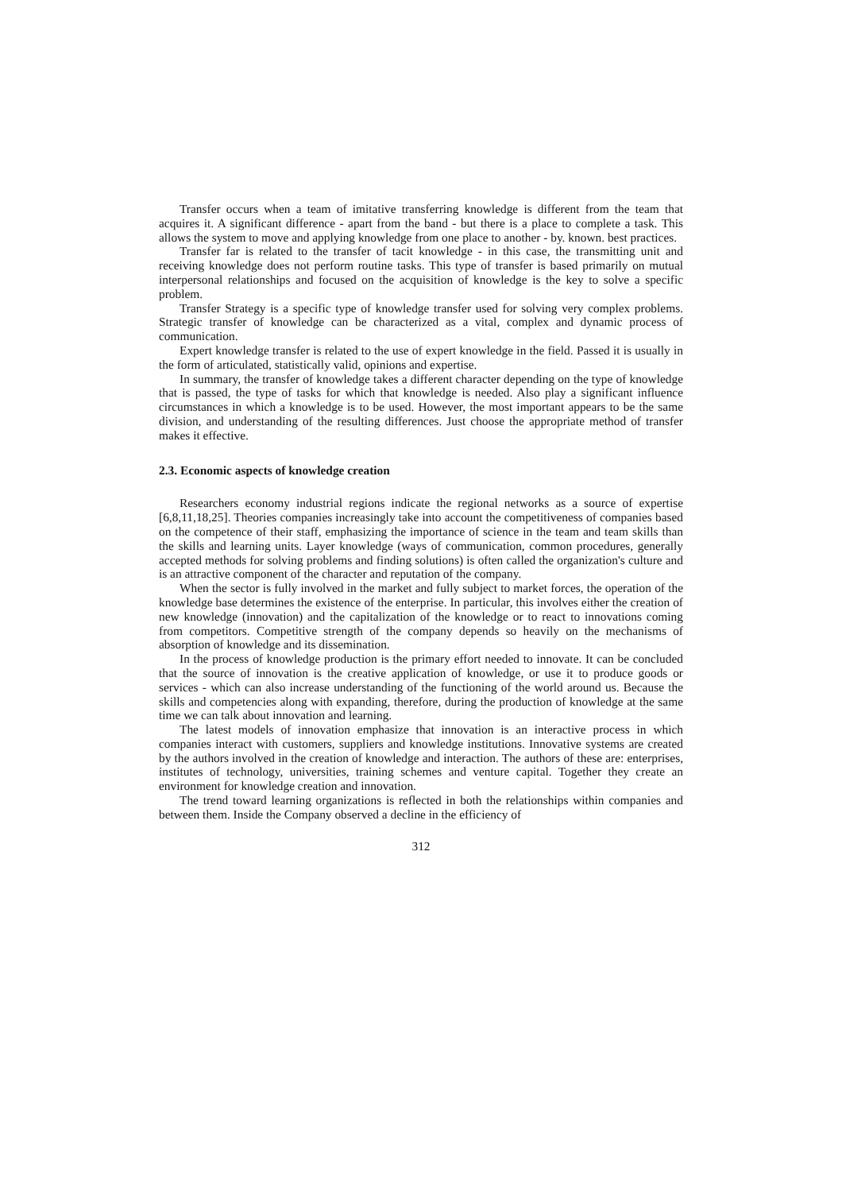Transfer occurs when a team of imitative transferring knowledge is different from the team that acquires it. A significant difference - apart from the band - but there is a place to complete a task. This allows the system to move and applying knowledge from one place to another - by. known. best practices.
Transfer far is related to the transfer of tacit knowledge - in this case, the transmitting unit and receiving knowledge does not perform routine tasks. This type of transfer is based primarily on mutual interpersonal relationships and focused on the acquisition of knowledge is the key to solve a specific problem.
Transfer Strategy is a specific type of knowledge transfer used for solving very complex problems. Strategic transfer of knowledge can be characterized as a vital, complex and dynamic process of communication.
Expert knowledge transfer is related to the use of expert knowledge in the field. Passed it is usually in the form of articulated, statistically valid, opinions and expertise.
In summary, the transfer of knowledge takes a different character depending on the type of knowledge that is passed, the type of tasks for which that knowledge is needed. Also play a significant influence circumstances in which a knowledge is to be used. However, the most important appears to be the same division, and understanding of the resulting differences. Just choose the appropriate method of transfer makes it effective.
2.3. Economic aspects of knowledge creation
Researchers economy industrial regions indicate the regional networks as a source of expertise [6,8,11,18,25]. Theories companies increasingly take into account the competitiveness of companies based on the competence of their staff, emphasizing the importance of science in the team and team skills than the skills and learning units. Layer knowledge (ways of communication, common procedures, generally accepted methods for solving problems and finding solutions) is often called the organization's culture and is an attractive component of the character and reputation of the company.
When the sector is fully involved in the market and fully subject to market forces, the operation of the knowledge base determines the existence of the enterprise. In particular, this involves either the creation of new knowledge (innovation) and the capitalization of the knowledge or to react to innovations coming from competitors. Competitive strength of the company depends so heavily on the mechanisms of absorption of knowledge and its dissemination.
In the process of knowledge production is the primary effort needed to innovate. It can be concluded that the source of innovation is the creative application of knowledge, or use it to produce goods or services - which can also increase understanding of the functioning of the world around us. Because the skills and competencies along with expanding, therefore, during the production of knowledge at the same time we can talk about innovation and learning.
The latest models of innovation emphasize that innovation is an interactive process in which companies interact with customers, suppliers and knowledge institutions. Innovative systems are created by the authors involved in the creation of knowledge and interaction. The authors of these are: enterprises, institutes of technology, universities, training schemes and venture capital. Together they create an environment for knowledge creation and innovation.
The trend toward learning organizations is reflected in both the relationships within companies and between them. Inside the Company observed a decline in the efficiency of
312